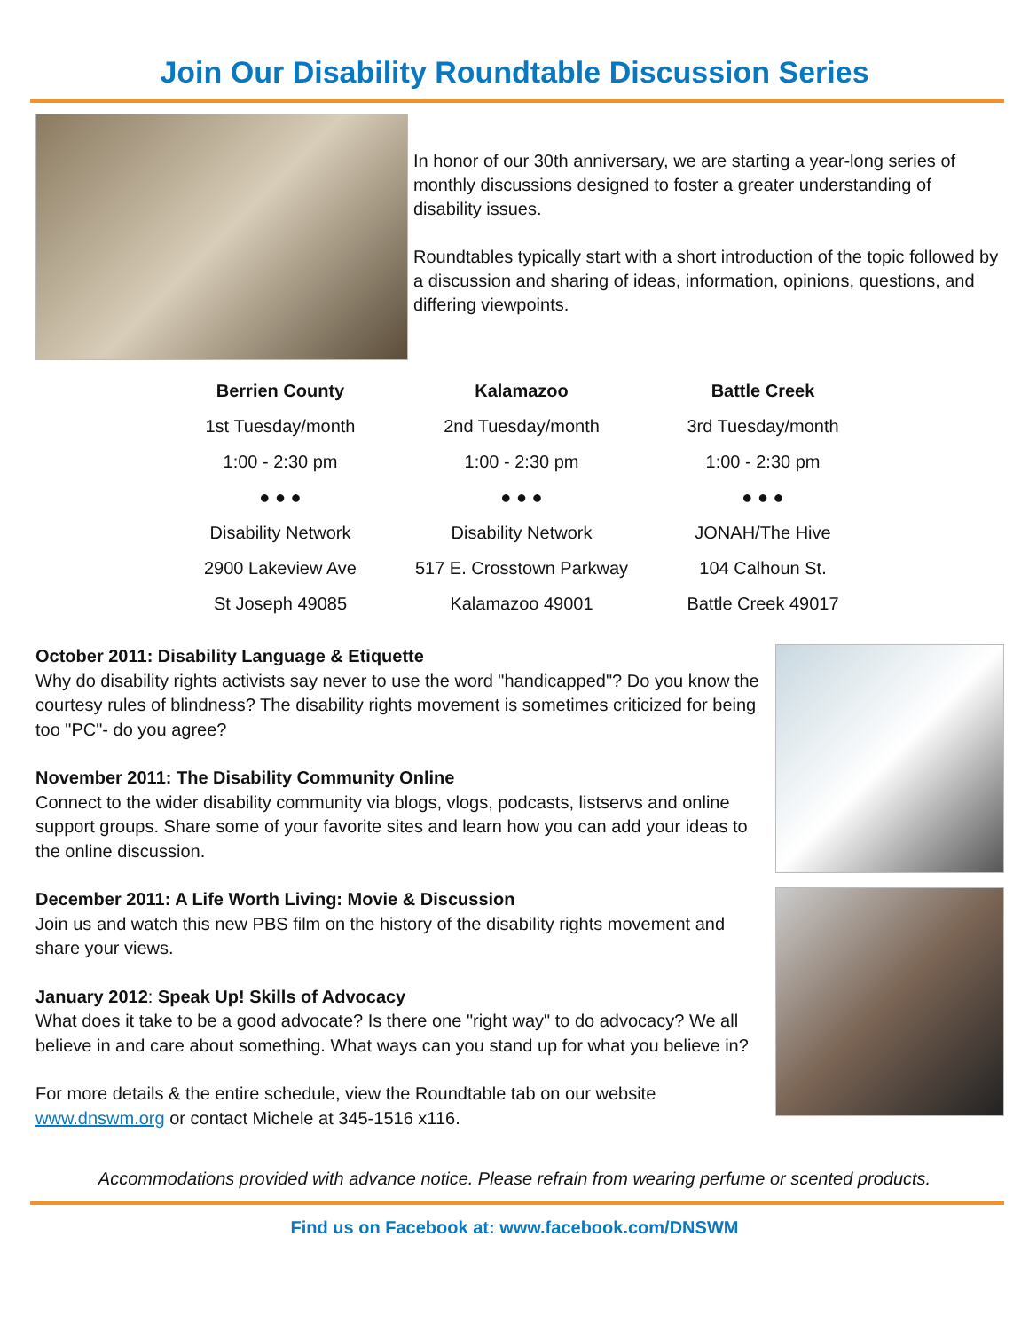Join Our Disability Roundtable Discussion Series
In honor of our 30th anniversary, we are starting a year-long series of monthly discussions designed to foster a greater understanding of disability issues.
Roundtables typically start with a short introduction of the topic followed by a discussion and sharing of ideas, information, opinions, questions, and differing viewpoints.
| Berrien County | Kalamazoo | Battle Creek |
| --- | --- | --- |
| 1st Tuesday/month | 2nd Tuesday/month | 3rd Tuesday/month |
| 1:00 - 2:30 pm | 1:00 - 2:30 pm | 1:00 - 2:30 pm |
| ● ● ● | ● ● ● | ● ● ● |
| Disability Network | Disability Network | JONAH/The Hive |
| 2900 Lakeview Ave | 517 E. Crosstown Parkway | 104 Calhoun St. |
| St Joseph 49085 | Kalamazoo 49001 | Battle Creek 49017 |
October 2011: Disability Language & Etiquette
Why do disability rights activists say never to use the word "handicapped"? Do you know the courtesy rules of blindness? The disability rights movement is sometimes criticized for being too "PC"- do you agree?
November 2011: The Disability Community Online
Connect to the wider disability community via blogs, vlogs, podcasts, listservs and online support groups. Share some of your favorite sites and learn how you can add your ideas to the online discussion.
December 2011: A Life Worth Living: Movie & Discussion
Join us and watch this new PBS film on the history of the disability rights movement and share your views.
January 2012: Speak Up! Skills of Advocacy
What does it take to be a good advocate? Is there one "right way" to do advocacy? We all believe in and care about something. What ways can you stand up for what you believe in?
For more details & the entire schedule, view the Roundtable tab on our website www.dnswm.org or contact Michele at 345-1516 x116.
Accommodations provided with advance notice. Please refrain from wearing perfume or scented products.
Find us on Facebook at: www.facebook.com/DNSWM